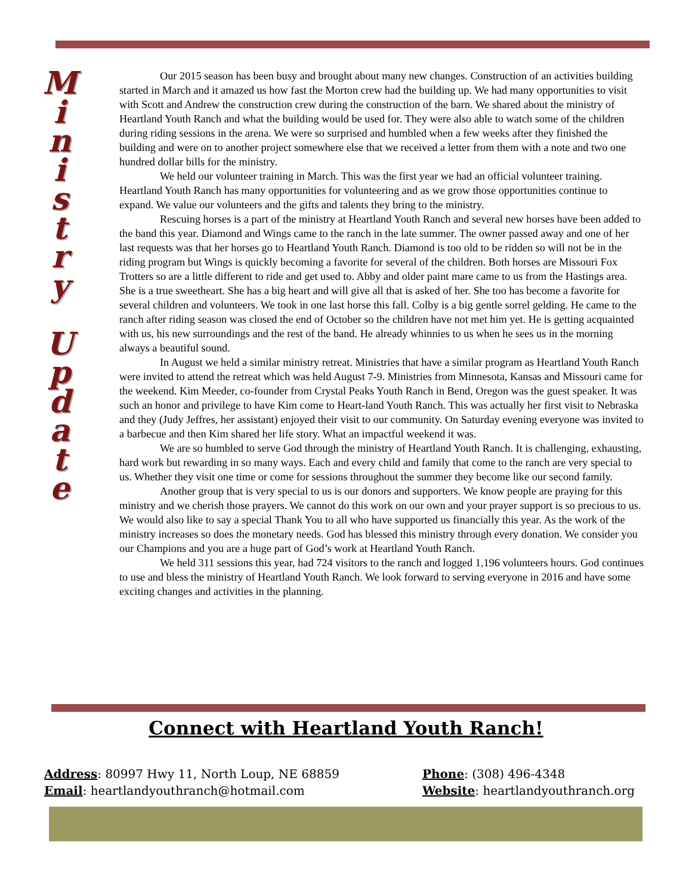M
i
n
i
s
t
r
y
U
p
d
a
t
e
Our 2015 season has been busy and brought about many new changes. Construction of an activities building started in March and it amazed us how fast the Morton crew had the building up. We had many opportunities to visit with Scott and Andrew the construction crew during the construction of the barn. We shared about the ministry of Heartland Youth Ranch and what the building would be used for. They were also able to watch some of the children during riding sessions in the arena. We were so surprised and humbled when a few weeks after they finished the building and were on to another project somewhere else that we received a letter from them with a note and two one hundred dollar bills for the ministry.
We held our volunteer training in March. This was the first year we had an official volunteer training. Heartland Youth Ranch has many opportunities for volunteering and as we grow those opportunities continue to expand. We value our volunteers and the gifts and talents they bring to the ministry.
Rescuing horses is a part of the ministry at Heartland Youth Ranch and several new horses have been added to the band this year. Diamond and Wings came to the ranch in the late summer. The owner passed away and one of her last requests was that her horses go to Heartland Youth Ranch. Diamond is too old to be ridden so will not be in the riding program but Wings is quickly becoming a favorite for several of the children. Both horses are Missouri Fox Trotters so are a little different to ride and get used to. Abby and older paint mare came to us from the Hastings area. She is a true sweetheart. She has a big heart and will give all that is asked of her. She too has become a favorite for several children and volunteers. We took in one last horse this fall. Colby is a big gentle sorrel gelding. He came to the ranch after riding season was closed the end of October so the children have not met him yet. He is getting acquainted with us, his new surroundings and the rest of the band. He already whinnies to us when he sees us in the morning always a beautiful sound.
In August we held a similar ministry retreat. Ministries that have a similar program as Heartland Youth Ranch were invited to attend the retreat which was held August 7-9. Ministries from Minnesota, Kansas and Missouri came for the weekend. Kim Meeder, co-founder from Crystal Peaks Youth Ranch in Bend, Oregon was the guest speaker. It was such an honor and privilege to have Kim come to Heart-land Youth Ranch. This was actually her first visit to Nebraska and they (Judy Jeffres, her assistant) enjoyed their visit to our community. On Saturday evening everyone was invited to a barbecue and then Kim shared her life story. What an impactful weekend it was.
We are so humbled to serve God through the ministry of Heartland Youth Ranch. It is challenging, exhausting, hard work but rewarding in so many ways. Each and every child and family that come to the ranch are very special to us. Whether they visit one time or come for sessions throughout the summer they become like our second family.
Another group that is very special to us is our donors and supporters. We know people are praying for this ministry and we cherish those prayers. We cannot do this work on our own and your prayer support is so precious to us. We would also like to say a special Thank You to all who have supported us financially this year. As the work of the ministry increases so does the monetary needs. God has blessed this ministry through every donation. We consider you our Champions and you are a huge part of God’s work at Heartland Youth Ranch.
We held 311 sessions this year, had 724 visitors to the ranch and logged 1,196 volunteers hours. God continues to use and bless the ministry of Heartland Youth Ranch. We look forward to serving everyone in 2016 and have some exciting changes and activities in the planning.
Connect with Heartland Youth Ranch!
Address: 80997 Hwy 11, North Loup, NE 68859
Email: heartlandyouthranch@hotmail.com
Phone: (308) 496-4348
Website: heartlandyouthranch.org